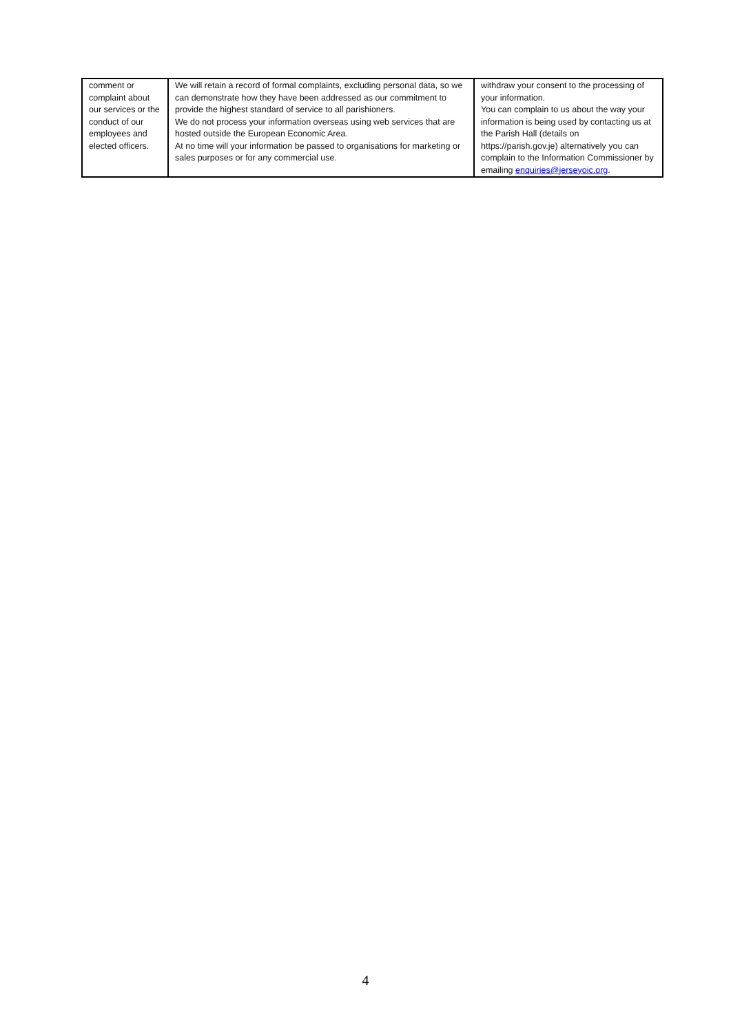| comment or complaint about our services or the conduct of our employees and elected officers. | We will retain a record of formal complaints, excluding personal data, so we can demonstrate how they have been addressed as our commitment to provide the highest standard of service to all parishioners. We do not process your information overseas using web services that are hosted outside the European Economic Area. At no time will your information be passed to organisations for marketing or sales purposes or for any commercial use. | withdraw your consent to the processing of your information. You can complain to us about the way your information is being used by contacting us at the Parish Hall (details on https://parish.gov.je) alternatively you can complain to the Information Commissioner by emailing enquiries@jerseyoic.org . |
4